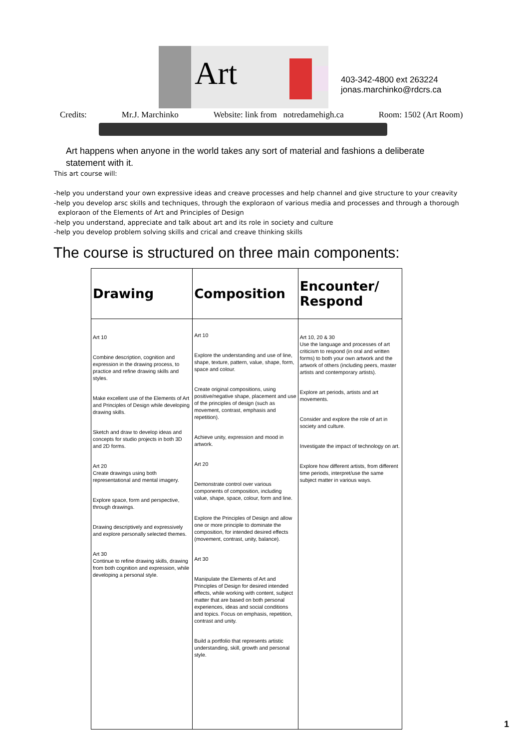Art
403-342-4800 ext 263224
jonas.marchinko@rdcrs.ca
Credits: Mr.J. Marchinko Website: link from notredamehigh.ca Room: 1502 (Art Room)
Art happens when anyone in the world takes any sort of material and fashions a deliberate statement with it.
This art course will:
-help you understand your own expressive ideas and creave processes and help channel and give structure to your creavity
-help you develop arsc skills and techniques, through the exploraon of various media and processes and through a thorough
exploraon of the Elements of Art and Principles of Design
-help you understand, appreciate and talk about art and its role in society and culture
-help you develop problem solving skills and crical and creave thinking skills
The course is structured on three main components:
| Drawing | Composition | Encounter/ Respond |
| --- | --- | --- |
| Art 10 Combine description, cognition and expression in the drawing process, to practice and refine drawing skills and styles. Make excellent use of the Elements of Art and Principles of Design while developing drawing skills. Sketch and draw to develop ideas and concepts for studio projects in both 3D and 2D forms. Art 20 Create drawings using both representational and mental imagery. Explore space, form and perspective, through drawings. Drawing descriptively and expressively and explore personally selected themes. Art 30 Continue to refine drawing skills, drawing from both cognition and expression, while developing a personal style. | Art 10 Explore the understanding and use of line, shape, texture, pattern, value, shape, form, space and colour. Create original compositions, using positive/negative shape, placement and use of the principles of design (such as movement, contrast, emphasis and repetition). Achieve unity, expression and mood in artwork. Art 20 Demonstrate control over various components of composition, including value, shape, space, colour, form and line. Explore the Principles of Design and allow one or more principle to dominate the composition, for intended desired effects (movement, contrast, unity, balance). Art 30 Manipulate the Elements of Art and Principles of Design for desired intended effects, while working with content, subject matter that are based on both personal experiences, ideas and social conditions and topics. Focus on emphasis, repetition, contrast and unity. Build a portfolio that represents artistic understanding, skill, growth and personal style. | Art 10, 20 & 30 Use the language and processes of art criticism to respond (in oral and written forms) to both your own artwork and the artwork of others (including peers, master artists and contemporary artists). Explore art periods, artists and art movements. Consider and explore the role of art in society and culture. Investigate the impact of technology on art. Explore how different artists, from different time periods, interpret/use the same subject matter in various ways. |
1